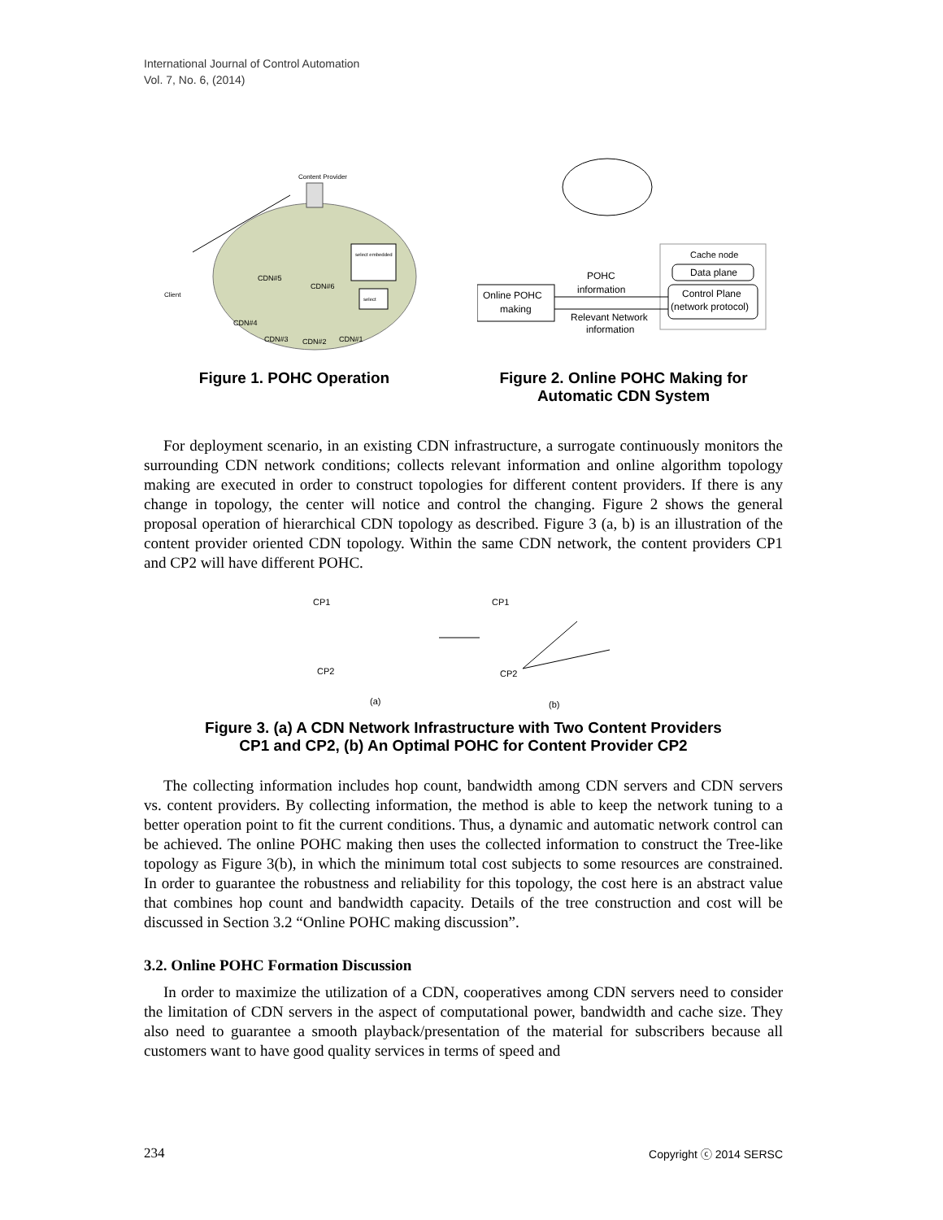International Journal of Control Automation
Vol. 7, No. 6, (2014)
Content Provider
Client
select embedded
select
CDN#5
CDN#6
CDN#4
CDN#3
CDN#2
CDN#1
Cache node
Data plane
Control Plane
(network protocol)
Online POHC
making
POHC
information
Relevant Network
information
Figure 1. POHC Operation Figure 2. Online POHC Making for Automatic CDN System
For deployment scenario, in an existing CDN infrastructure, a surrogate continuously monitors the surrounding CDN network conditions; collects relevant information and online algorithm topology making are executed in order to construct topologies for different content providers. If there is any change in topology, the center will notice and control the changing. Figure 2 shows the general proposal operation of hierarchical CDN topology as described. Figure 3 (a, b) is an illustration of the content provider oriented CDN topology. Within the same CDN network, the content providers CP1 and CP2 will have different POHC.
CP1
CP2
(a)
CP1
CP2
(b)
Figure 3. (a) A CDN Network Infrastructure with Two Content Providers
CP1 and CP2, (b) An Optimal POHC for Content Provider CP2
The collecting information includes hop count, bandwidth among CDN servers and CDN servers vs. content providers. By collecting information, the method is able to keep the network tuning to a better operation point to fit the current conditions. Thus, a dynamic and automatic network control can be achieved. The online POHC making then uses the collected information to construct the Tree-like topology as Figure 3(b), in which the minimum total cost subjects to some resources are constrained. In order to guarantee the robustness and reliability for this topology, the cost here is an abstract value that combines hop count and bandwidth capacity. Details of the tree construction and cost will be discussed in Section 3.2 “Online POHC making discussion”.
3.2. Online POHC Formation Discussion
In order to maximize the utilization of a CDN, cooperatives among CDN servers need to consider the limitation of CDN servers in the aspect of computational power, bandwidth and cache size. They also need to guarantee a smooth playback/presentation of the material for subscribers because all customers want to have good quality services in terms of speed and
234 Copyright ⓒ 2014 SERSC